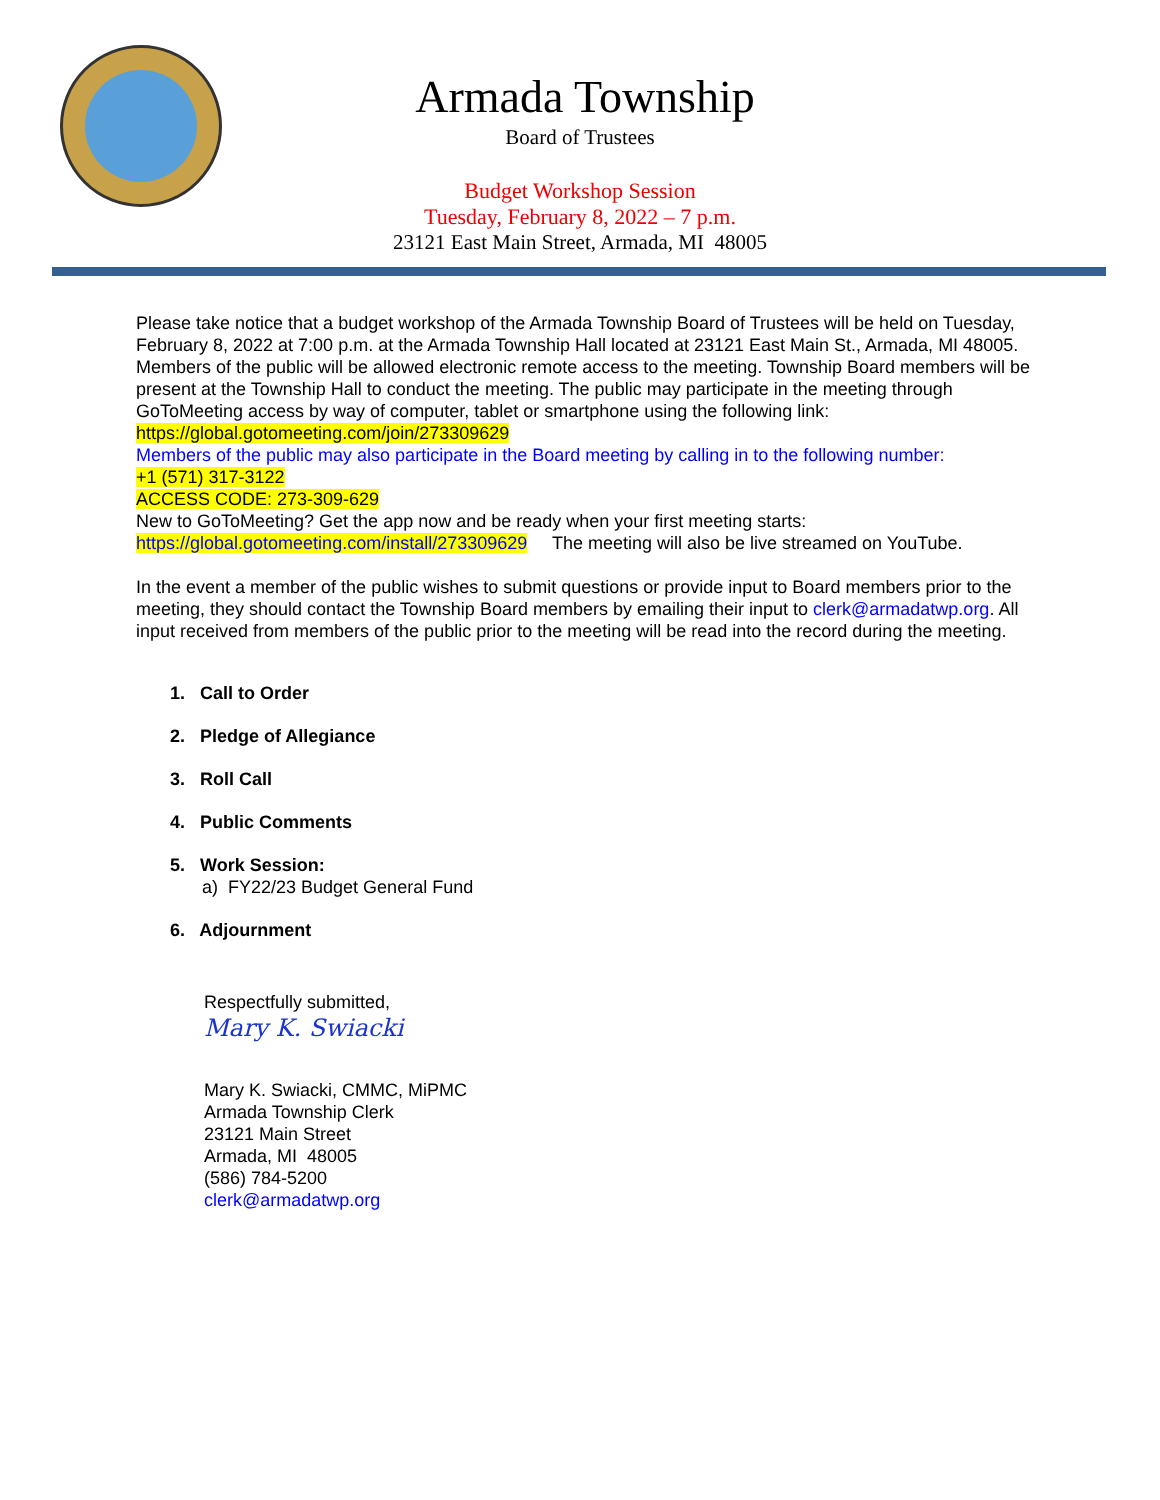Armada Township
Board of Trustees
Budget Workshop Session
Tuesday, February 8, 2022 – 7 p.m.
23121 East Main Street, Armada, MI 48005
Please take notice that a budget workshop of the Armada Township Board of Trustees will be held on Tuesday, February 8, 2022 at 7:00 p.m. at the Armada Township Hall located at 23121 East Main St., Armada, MI 48005. Members of the public will be allowed electronic remote access to the meeting. Township Board members will be present at the Township Hall to conduct the meeting. The public may participate in the meeting through GoToMeeting access by way of computer, tablet or smartphone using the following link: https://global.gotomeeting.com/join/273309629
Members of the public may also participate in the Board meeting by calling in to the following number:
+1 (571) 317-3122
ACCESS CODE: 273-309-629
New to GoToMeeting? Get the app now and be ready when your first meeting starts:
https://global.gotomeeting.com/install/273309629 The meeting will also be live streamed on YouTube.
In the event a member of the public wishes to submit questions or provide input to Board members prior to the meeting, they should contact the Township Board members by emailing their input to clerk@armadatwp.org. All input received from members of the public prior to the meeting will be read into the record during the meeting.
1. Call to Order
2. Pledge of Allegiance
3. Roll Call
4. Public Comments
5. Work Session:
a) FY22/23 Budget General Fund
6. Adjournment
Respectfully submitted,
Mary K. Swiacki
Mary K. Swiacki, CMMC, MiPMC
Armada Township Clerk
23121 Main Street
Armada, MI 48005
(586) 784-5200
clerk@armadatwp.org